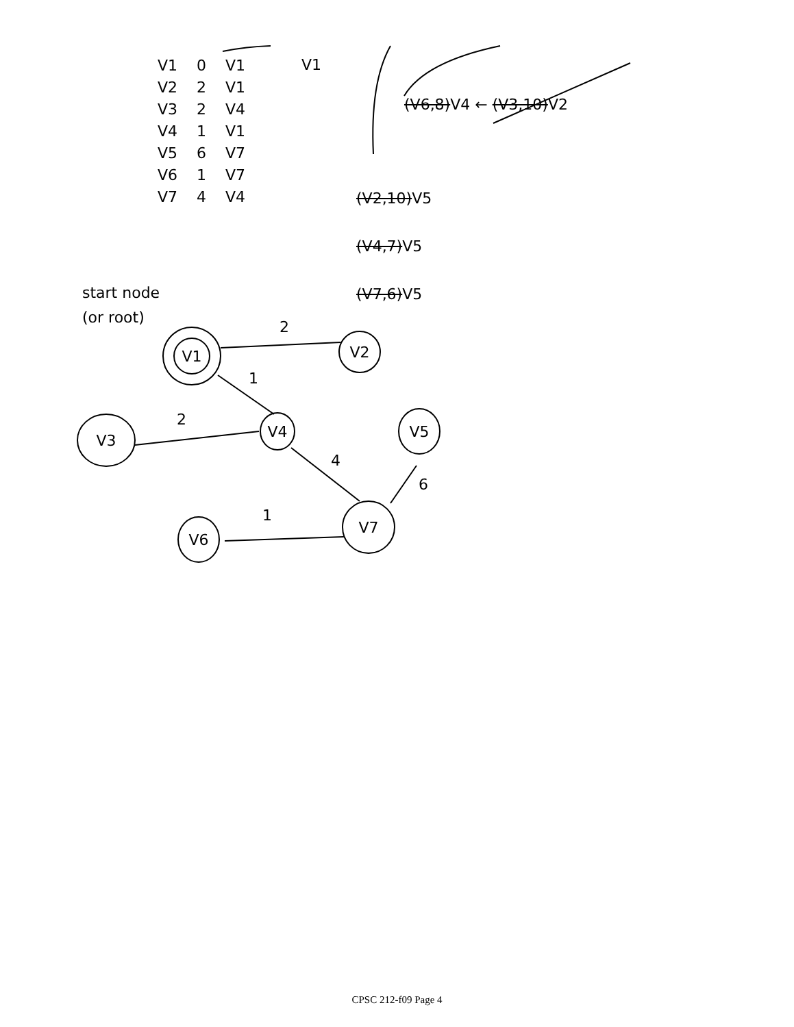V1
V2
V4
V3
V5
V7
V6
2
1
2
4
6
1
V1 0 V1 V2 2 V1 V3 2 V4 V4 1 V1 V5 6 V7 V6 1 V7 V7 4 V4
V1
(V6,8)V4 ← (V3,10)V2
(V2,10)V5
(V4,7)V5
(V7,6)V5
start node
(or root)
CPSC 212-f09 Page 4